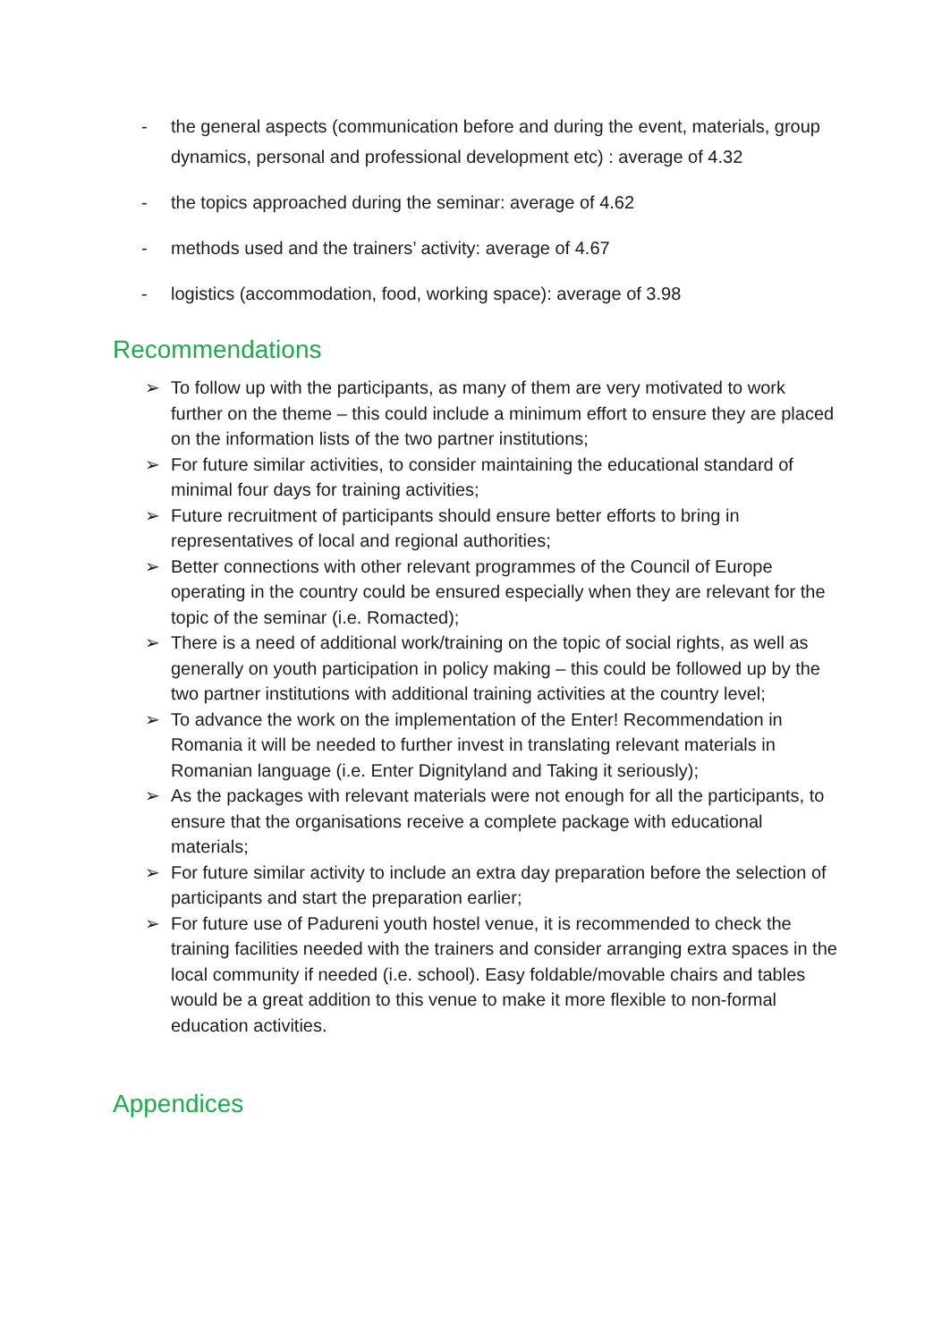- the general aspects (communication before and during the event, materials, group dynamics, personal and professional development etc) : average of 4.32
- the topics approached during the seminar: average of 4.62
- methods used and the trainers’ activity: average of 4.67
- logistics (accommodation, food, working space): average of 3.98
Recommendations
➢ To follow up with the participants, as many of them are very motivated to work further on the theme – this could include a minimum effort to ensure they are placed on the information lists of the two partner institutions;
➢ For future similar activities, to consider maintaining the educational standard of minimal four days for training activities;
➢ Future recruitment of participants should ensure better efforts to bring in representatives of local and regional authorities;
➢ Better connections with other relevant programmes of the Council of Europe operating in the country could be ensured especially when they are relevant for the topic of the seminar (i.e. Romacted);
➢ There is a need of additional work/training on the topic of social rights, as well as generally on youth participation in policy making – this could be followed up by the two partner institutions with additional training activities at the country level;
➢ To advance the work on the implementation of the Enter! Recommendation in Romania it will be needed to further invest in translating relevant materials in Romanian language (i.e. Enter Dignityland and Taking it seriously);
➢ As the packages with relevant materials were not enough for all the participants, to ensure that the organisations receive a complete package with educational materials;
➢ For future similar activity to include an extra day preparation before the selection of participants and start the preparation earlier;
➢ For future use of Padureni youth hostel venue, it is recommended to check the training facilities needed with the trainers and consider arranging extra spaces in the local community if needed (i.e. school). Easy foldable/movable chairs and tables would be a great addition to this venue to make it more flexible to non-formal education activities.
Appendices